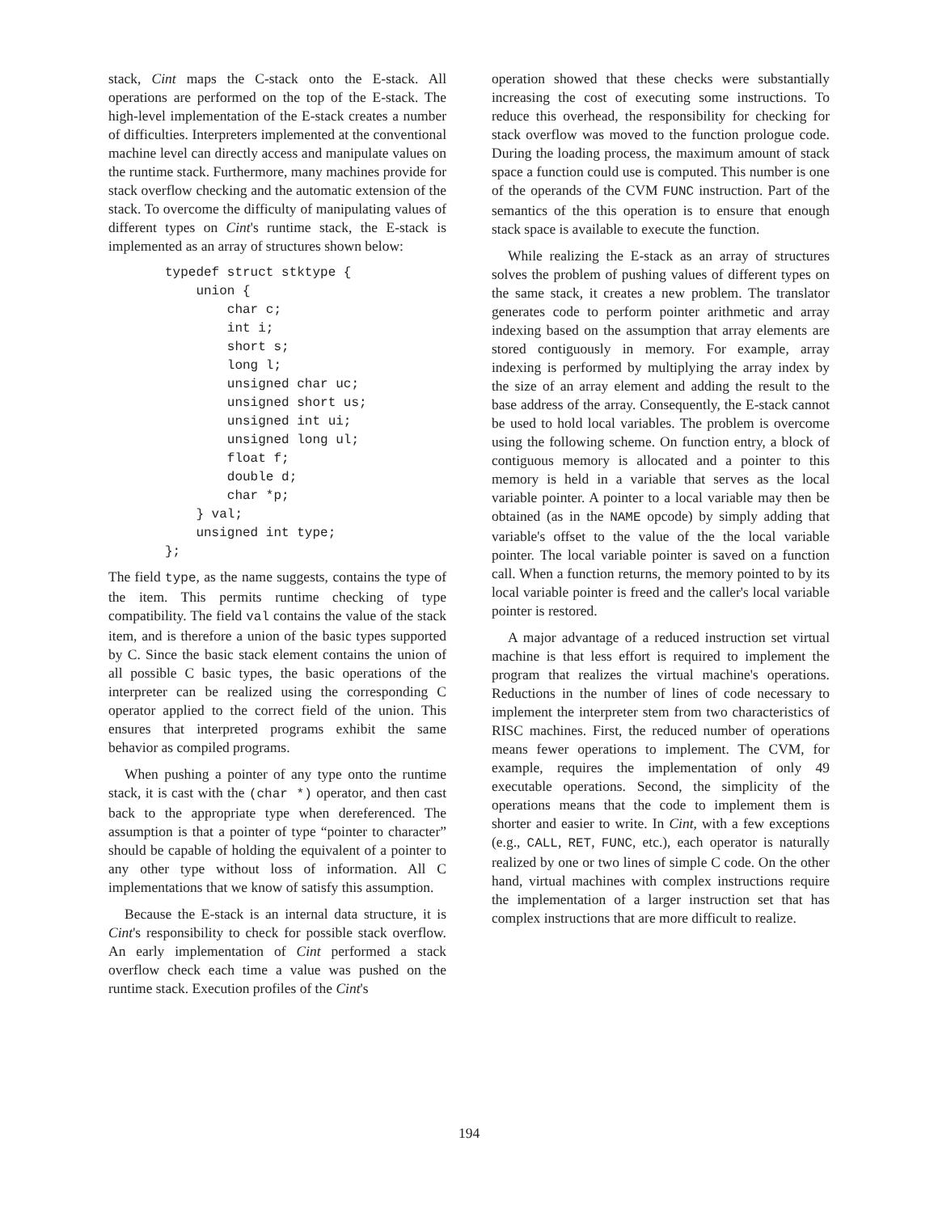stack, Cint maps the C-stack onto the E-stack. All operations are performed on the top of the E-stack. The high-level implementation of the E-stack creates a number of difficulties. Interpreters implemented at the conventional machine level can directly access and manipulate values on the runtime stack. Furthermore, many machines provide for stack overflow checking and the automatic extension of the stack. To overcome the difficulty of manipulating values of different types on Cint's runtime stack, the E-stack is implemented as an array of structures shown below:
typedef struct stktype {
    union {
        char c;
        int i;
        short s;
        long l;
        unsigned char uc;
        unsigned short us;
        unsigned int ui;
        unsigned long ul;
        float f;
        double d;
        char *p;
    } val;
    unsigned int type;
};
The field type, as the name suggests, contains the type of the item. This permits runtime checking of type compatibility. The field val contains the value of the stack item, and is therefore a union of the basic types supported by C. Since the basic stack element contains the union of all possible C basic types, the basic operations of the interpreter can be realized using the corresponding C operator applied to the correct field of the union. This ensures that interpreted programs exhibit the same behavior as compiled programs.
When pushing a pointer of any type onto the runtime stack, it is cast with the (char *) operator, and then cast back to the appropriate type when dereferenced. The assumption is that a pointer of type “pointer to character” should be capable of holding the equivalent of a pointer to any other type without loss of information. All C implementations that we know of satisfy this assumption.
Because the E-stack is an internal data structure, it is Cint's responsibility to check for possible stack overflow. An early implementation of Cint performed a stack overflow check each time a value was pushed on the runtime stack. Execution profiles of the Cint's
operation showed that these checks were substantially increasing the cost of executing some instructions. To reduce this overhead, the responsibility for checking for stack overflow was moved to the function prologue code. During the loading process, the maximum amount of stack space a function could use is computed. This number is one of the operands of the CVM FUNC instruction. Part of the semantics of the this operation is to ensure that enough stack space is available to execute the function.
While realizing the E-stack as an array of structures solves the problem of pushing values of different types on the same stack, it creates a new problem. The translator generates code to perform pointer arithmetic and array indexing based on the assumption that array elements are stored contiguously in memory. For example, array indexing is performed by multiplying the array index by the size of an array element and adding the result to the base address of the array. Consequently, the E-stack cannot be used to hold local variables. The problem is overcome using the following scheme. On function entry, a block of contiguous memory is allocated and a pointer to this memory is held in a variable that serves as the local variable pointer. A pointer to a local variable may then be obtained (as in the NAME opcode) by simply adding that variable's offset to the value of the the local variable pointer. The local variable pointer is saved on a function call. When a function returns, the memory pointed to by its local variable pointer is freed and the caller's local variable pointer is restored.
A major advantage of a reduced instruction set virtual machine is that less effort is required to implement the program that realizes the virtual machine's operations. Reductions in the number of lines of code necessary to implement the interpreter stem from two characteristics of RISC machines. First, the reduced number of operations means fewer operations to implement. The CVM, for example, requires the implementation of only 49 executable operations. Second, the simplicity of the operations means that the code to implement them is shorter and easier to write. In Cint, with a few exceptions (e.g., CALL, RET, FUNC, etc.), each operator is naturally realized by one or two lines of simple C code. On the other hand, virtual machines with complex instructions require the implementation of a larger instruction set that has complex instructions that are more difficult to realize.
194